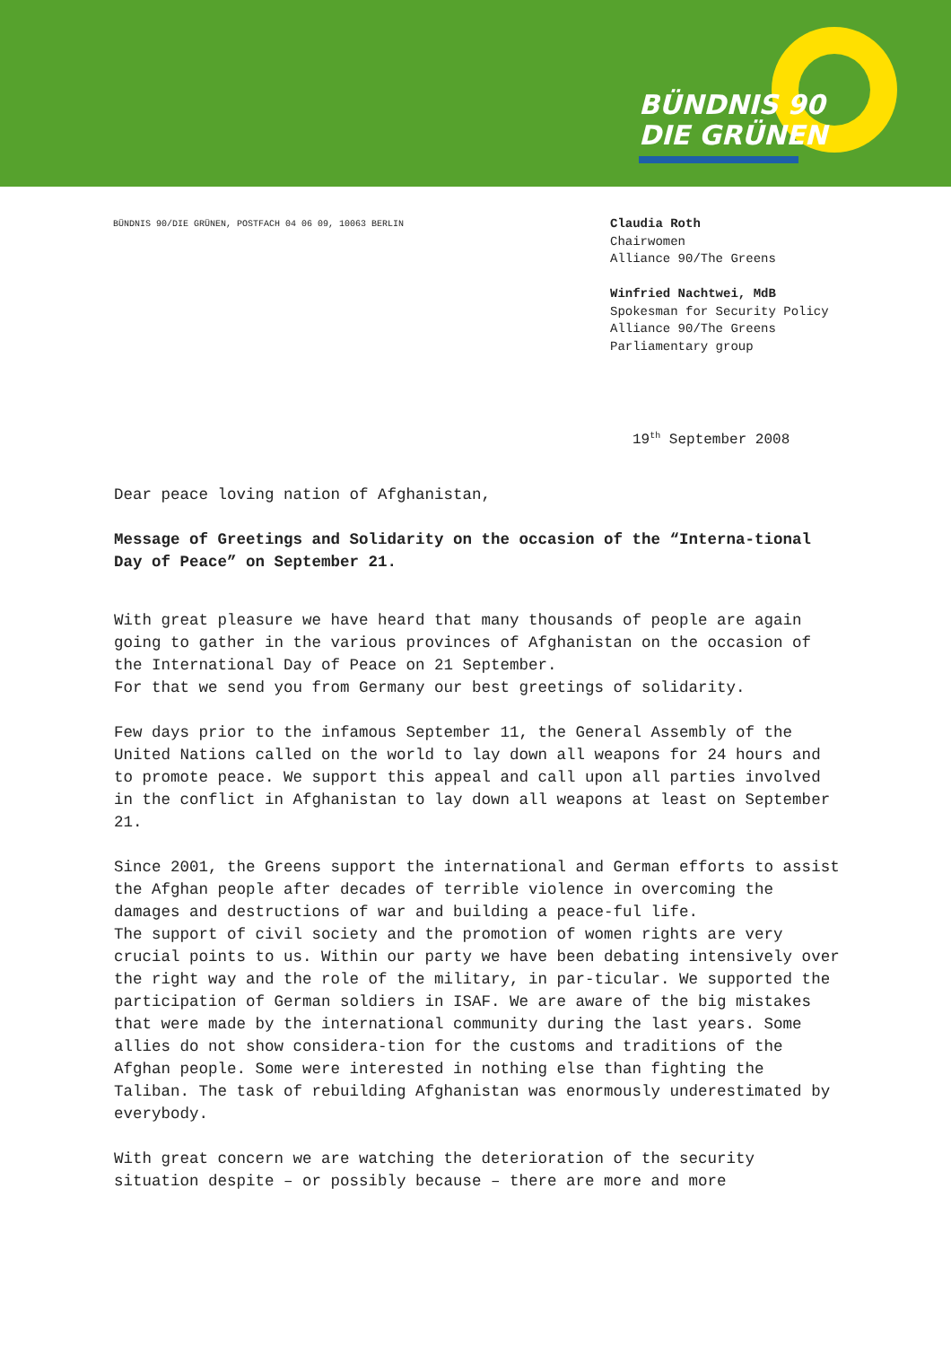BÜNDNIS 90
DIE GRÜNEN
BÜNDNIS 90/DIE GRÜNEN, POSTFACH 04 06 09, 10063 BERLIN
Claudia Roth
Chairwomen
Alliance 90/The Greens
Winfried Nachtwei, MdB
Spokesman for Security Policy
Alliance 90/The Greens
Parliamentary group
19<sup>th</sup> September 2008
Dear peace loving nation of Afghanistan,
Message of Greetings and Solidarity on the occasion of the “Interna-tional Day of Peace” on September 21.
With great pleasure we have heard that many thousands of people are again going to gather in the various provinces of Afghanistan on the occasion of the International Day of Peace on 21 September.
For that we send you from Germany our best greetings of solidarity.
Few days prior to the infamous September 11, the General Assembly of the United Nations called on the world to lay down all weapons for 24 hours and to promote peace. We support this appeal and call upon all parties involved in the conflict in Afghanistan to lay down all weapons at least on September 21.
Since 2001, the Greens support the international and German efforts to assist the Afghan people after decades of terrible violence in overcoming the damages and destructions of war and building a peace-ful life.
The support of civil society and the promotion of women rights are very crucial points to us. Within our party we have been debating intensively over the right way and the role of the military, in par-ticular. We supported the participation of German soldiers in ISAF. We are aware of the big mistakes that were made by the international community during the last years. Some allies do not show considera-tion for the customs and traditions of the Afghan people. Some were interested in nothing else than fighting the Taliban. The task of rebuilding Afghanistan was enormously underestimated by everybody.
With great concern we are watching the deterioration of the security situation despite – or possibly because – there are more and more